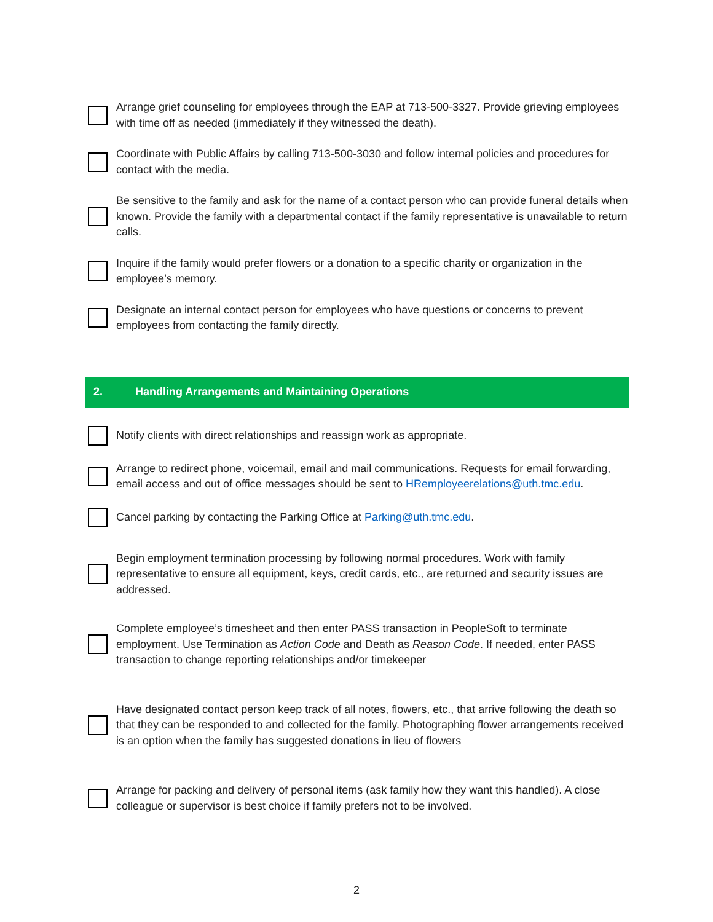Arrange grief counseling for employees through the EAP at 713-500-3327. Provide grieving employees with time off as needed (immediately if they witnessed the death).
Coordinate with Public Affairs by calling 713-500-3030 and follow internal policies and procedures for contact with the media.
Be sensitive to the family and ask for the name of a contact person who can provide funeral details when known. Provide the family with a departmental contact if the family representative is unavailable to return calls.
Inquire if the family would prefer flowers or a donation to a specific charity or organization in the employee’s memory.
Designate an internal contact person for employees who have questions or concerns to prevent employees from contacting the family directly.
2. Handling Arrangements and Maintaining Operations
Notify clients with direct relationships and reassign work as appropriate.
Arrange to redirect phone, voicemail, email and mail communications. Requests for email forwarding, email access and out of office messages should be sent to HRemployeerelations@uth.tmc.edu.
Cancel parking by contacting the Parking Office at Parking@uth.tmc.edu.
Begin employment termination processing by following normal procedures. Work with family representative to ensure all equipment, keys, credit cards, etc., are returned and security issues are addressed.
Complete employee’s timesheet and then enter PASS transaction in PeopleSoft to terminate employment. Use Termination as Action Code and Death as Reason Code. If needed, enter PASS transaction to change reporting relationships and/or timekeeper
Have designated contact person keep track of all notes, flowers, etc., that arrive following the death so that they can be responded to and collected for the family. Photographing flower arrangements received is an option when the family has suggested donations in lieu of flowers
Arrange for packing and delivery of personal items (ask family how they want this handled). A close colleague or supervisor is best choice if family prefers not to be involved.
2